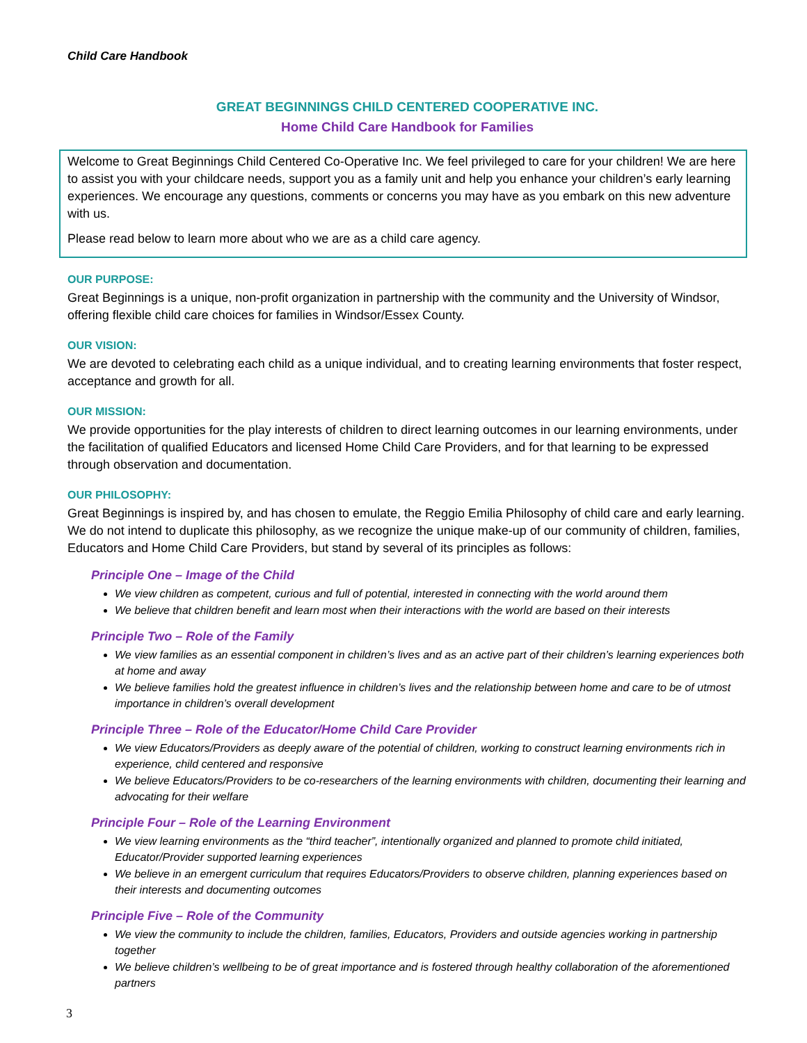Child Care Handbook
GREAT BEGINNINGS CHILD CENTERED COOPERATIVE INC.
Home Child Care Handbook for Families
Welcome to Great Beginnings Child Centered Co-Operative Inc. We feel privileged to care for your children! We are here to assist you with your childcare needs, support you as a family unit and help you enhance your children’s early learning experiences. We encourage any questions, comments or concerns you may have as you embark on this new adventure with us.
Please read below to learn more about who we are as a child care agency.
OUR PURPOSE:
Great Beginnings is a unique, non-profit organization in partnership with the community and the University of Windsor, offering flexible child care choices for families in Windsor/Essex County.
OUR VISION:
We are devoted to celebrating each child as a unique individual, and to creating learning environments that foster respect, acceptance and growth for all.
OUR MISSION:
We provide opportunities for the play interests of children to direct learning outcomes in our learning environments, under the facilitation of qualified Educators and licensed Home Child Care Providers, and for that learning to be expressed through observation and documentation.
OUR PHILOSOPHY:
Great Beginnings is inspired by, and has chosen to emulate, the Reggio Emilia Philosophy of child care and early learning. We do not intend to duplicate this philosophy, as we recognize the unique make-up of our community of children, families, Educators and Home Child Care Providers, but stand by several of its principles as follows:
Principle One – Image of the Child
We view children as competent, curious and full of potential, interested in connecting with the world around them
We believe that children benefit and learn most when their interactions with the world are based on their interests
Principle Two – Role of the Family
We view families as an essential component in children’s lives and as an active part of their children’s learning experiences both at home and away
We believe families hold the greatest influence in children’s lives and the relationship between home and care to be of utmost importance in children’s overall development
Principle Three – Role of the Educator/Home Child Care Provider
We view Educators/Providers as deeply aware of the potential of children, working to construct learning environments rich in experience, child centered and responsive
We believe Educators/Providers to be co-researchers of the learning environments with children, documenting their learning and advocating for their welfare
Principle Four – Role of the Learning Environment
We view learning environments as the “third teacher”, intentionally organized and planned to promote child initiated, Educator/Provider supported learning experiences
We believe in an emergent curriculum that requires Educators/Providers to observe children, planning experiences based on their interests and documenting outcomes
Principle Five – Role of the Community
We view the community to include the children, families, Educators, Providers and outside agencies working in partnership together
We believe children’s wellbeing to be of great importance and is fostered through healthy collaboration of the aforementioned partners
3